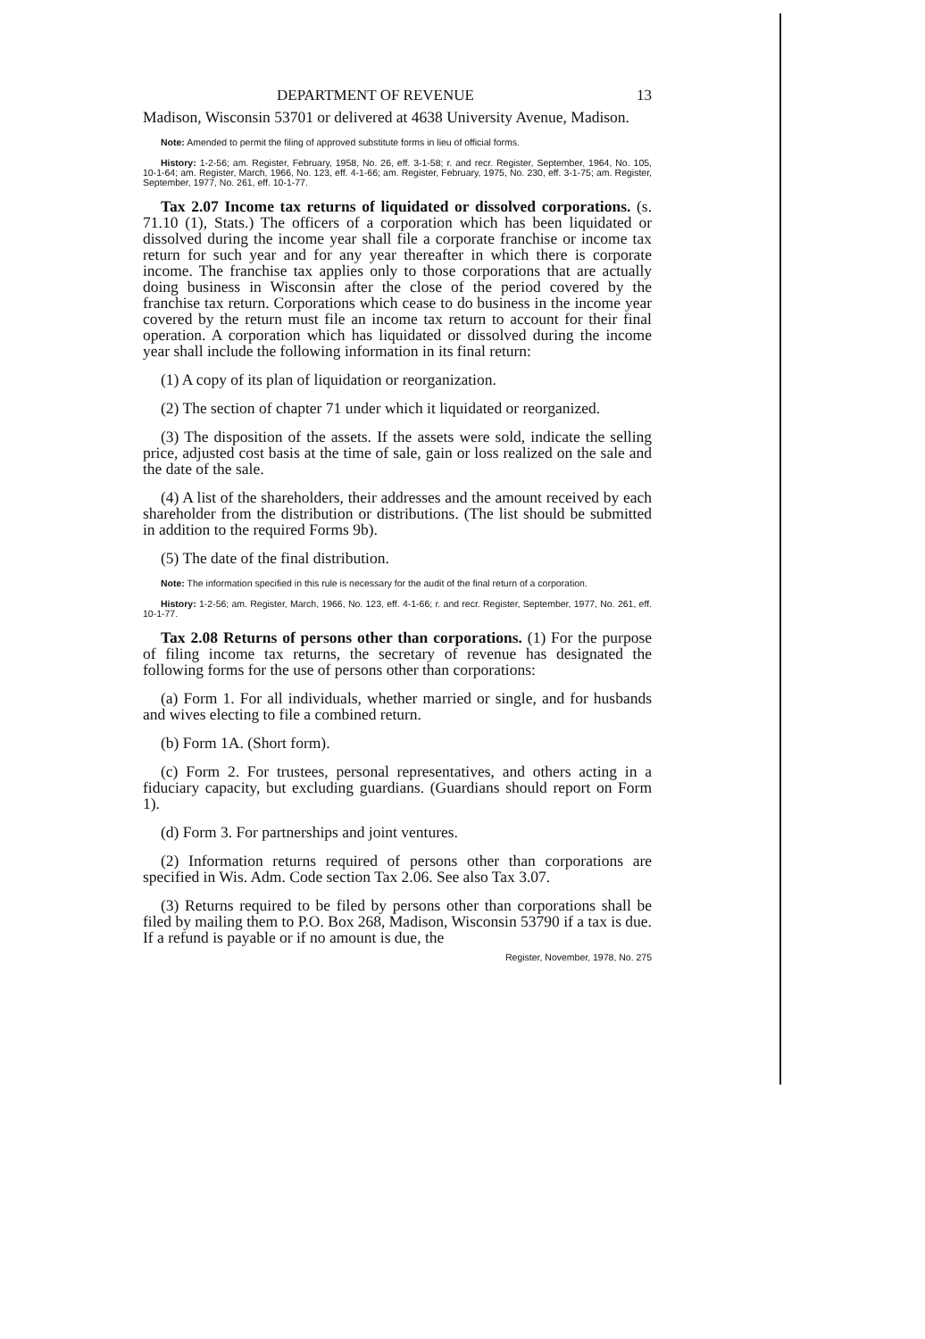DEPARTMENT OF REVENUE 13
Madison, Wisconsin 53701 or delivered at 4638 University Avenue, Madison.
Note: Amended to permit the filing of approved substitute forms in lieu of official forms.
History: 1-2-56; am. Register, February, 1958, No. 26, eff. 3-1-58; r. and recr. Register, September, 1964, No. 105, 10-1-64; am. Register, March, 1966, No. 123, eff. 4-1-66; am. Register, February, 1975, No. 230, eff. 3-1-75; am. Register, September, 1977, No. 261, eff. 10-1-77.
Tax 2.07 Income tax returns of liquidated or dissolved corporations. (s. 71.10 (1), Stats.) The officers of a corporation which has been liquidated or dissolved during the income year shall file a corporate franchise or income tax return for such year and for any year thereafter in which there is corporate income. The franchise tax applies only to those corporations that are actually doing business in Wisconsin after the close of the period covered by the franchise tax return. Corporations which cease to do business in the income year covered by the return must file an income tax return to account for their final operation. A corporation which has liquidated or dissolved during the income year shall include the following information in its final return:
(1) A copy of its plan of liquidation or reorganization.
(2) The section of chapter 71 under which it liquidated or reorganized.
(3) The disposition of the assets. If the assets were sold, indicate the selling price, adjusted cost basis at the time of sale, gain or loss realized on the sale and the date of the sale.
(4) A list of the shareholders, their addresses and the amount received by each shareholder from the distribution or distributions. (The list should be submitted in addition to the required Forms 9b).
(5) The date of the final distribution.
Note: The information specified in this rule is necessary for the audit of the final return of a corporation.
History: 1-2-56; am. Register, March, 1966, No. 123, eff. 4-1-66; r. and recr. Register, September, 1977, No. 261, eff. 10-1-77.
Tax 2.08 Returns of persons other than corporations. (1) For the purpose of filing income tax returns, the secretary of revenue has designated the following forms for the use of persons other than corporations:
(a) Form 1. For all individuals, whether married or single, and for husbands and wives electing to file a combined return.
(b) Form 1A. (Short form).
(c) Form 2. For trustees, personal representatives, and others acting in a fiduciary capacity, but excluding guardians. (Guardians should report on Form 1).
(d) Form 3. For partnerships and joint ventures.
(2) Information returns required of persons other than corporations are specified in Wis. Adm. Code section Tax 2.06. See also Tax 3.07.
(3) Returns required to be filed by persons other than corporations shall be filed by mailing them to P.O. Box 268, Madison, Wisconsin 53790 if a tax is due. If a refund is payable or if no amount is due, the
Register, November, 1978, No. 275